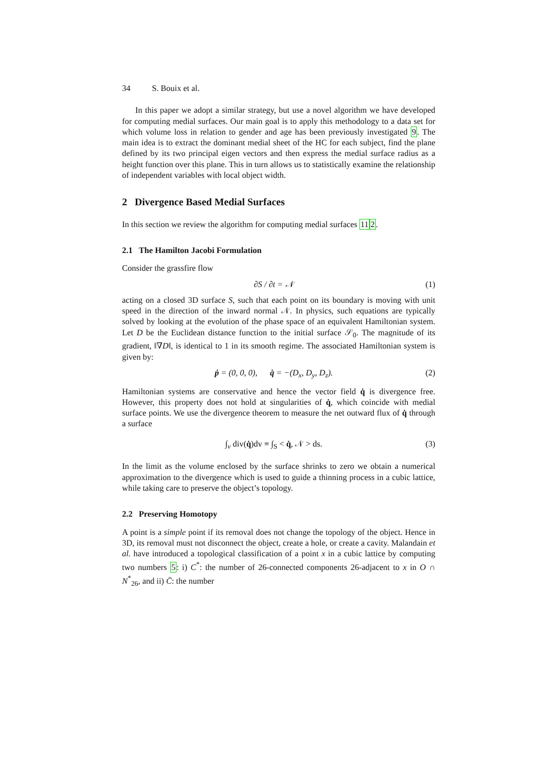34 S. Bouix et al.
In this paper we adopt a similar strategy, but use a novel algorithm we have developed for computing medial surfaces. Our main goal is to apply this methodology to a data set for which volume loss in relation to gender and age has been previously investigated 9. The main idea is to extract the dominant medial sheet of the HC for each subject, find the plane defined by its two principal eigen vectors and then express the medial surface radius as a height function over this plane. This in turn allows us to statistically examine the relationship of independent variables with local object width.
2 Divergence Based Medial Surfaces
In this section we review the algorithm for computing medial surfaces 112.
2.1 The Hamilton Jacobi Formulation
Consider the grassfire flow
∂S / ∂t = 𝒩 (1)
acting on a closed 3D surface S, such that each point on its boundary is moving with unit speed in the direction of the inward normal 𝒩. In physics, such equations are typically solved by looking at the evolution of the phase space of an equivalent Hamiltonian system. Let D be the Euclidean distance function to the initial surface 𝒮<sub>0</sub>. The magnitude of its gradient, ‖∇D‖, is identical to 1 in its smooth regime. The associated Hamiltonian system is given by:
ṗ = (0, 0, 0), q̇ = −(D<sub>x</sub>, D<sub>y</sub>, D<sub>z</sub>). (2)
Hamiltonian systems are conservative and hence the vector field q̇ is divergence free. However, this property does not hold at singularities of q̇, which coincide with medial surface points. We use the divergence theorem to measure the net outward flux of q̇ through a surface
∫<sub>v</sub> div(q̇)dv ≡ ∫<sub>S</sub> < q̇, 𝒩 > ds. (3)
In the limit as the volume enclosed by the surface shrinks to zero we obtain a numerical approximation to the divergence which is used to guide a thinning process in a cubic lattice, while taking care to preserve the object’s topology.
2.2 Preserving Homotopy
A point is a simple point if its removal does not change the topology of the object. Hence in 3D, its removal must not disconnect the object, create a hole, or create a cavity. Malandain et al. have introduced a topological classification of a point x in a cubic lattice by computing two numbers 5: i) C<sup>*</sup>: the number of 26-connected components 26-adjacent to x in O ∩ N<sup>*</sup><sub>26</sub>, and ii) C̄: the number